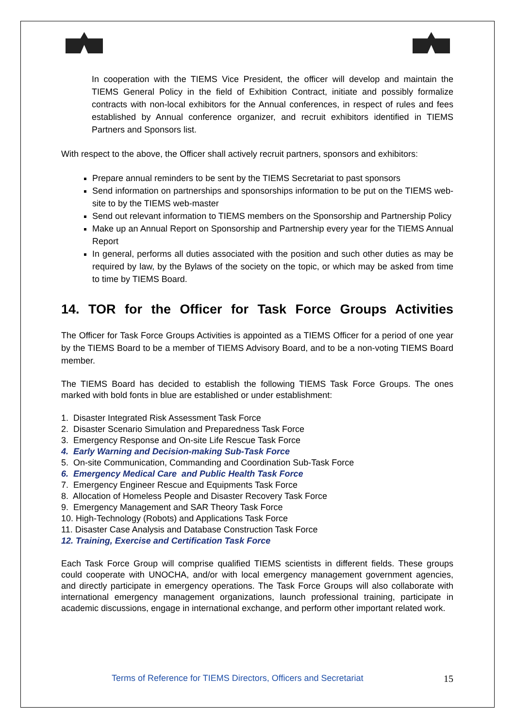In cooperation with the TIEMS Vice President, the officer will develop and maintain the TIEMS General Policy in the field of Exhibition Contract, initiate and possibly formalize contracts with non-local exhibitors for the Annual conferences, in respect of rules and fees established by Annual conference organizer, and recruit exhibitors identified in TIEMS Partners and Sponsors list.
With respect to the above, the Officer shall actively recruit partners, sponsors and exhibitors:
Prepare annual reminders to be sent by the TIEMS Secretariat to past sponsors
Send information on partnerships and sponsorships information to be put on the TIEMS web-site to by the TIEMS web-master
Send out relevant information to TIEMS members on the Sponsorship and Partnership Policy
Make up an Annual Report on Sponsorship and Partnership every year for the TIEMS Annual Report
In general, performs all duties associated with the position and such other duties as may be required by law, by the Bylaws of the society on the topic, or which may be asked from time to time by TIEMS Board.
14. TOR for the Officer for Task Force Groups Activities
The Officer for Task Force Groups Activities is appointed as a TIEMS Officer for a period of one year by the TIEMS Board to be a member of TIEMS Advisory Board, and to be a non-voting TIEMS Board member.
The TIEMS Board has decided to establish the following TIEMS Task Force Groups. The ones marked with bold fonts in blue are established or under establishment:
1. Disaster Integrated Risk Assessment Task Force
2. Disaster Scenario Simulation and Preparedness Task Force
3. Emergency Response and On-site Life Rescue Task Force
4. Early Warning and Decision-making Sub-Task Force
5. On-site Communication, Commanding and Coordination Sub-Task Force
6. Emergency Medical Care and Public Health Task Force
7. Emergency Engineer Rescue and Equipments Task Force
8. Allocation of Homeless People and Disaster Recovery Task Force
9. Emergency Management and SAR Theory Task Force
10. High-Technology (Robots) and Applications Task Force
11. Disaster Case Analysis and Database Construction Task Force
12. Training, Exercise and Certification Task Force
Each Task Force Group will comprise qualified TIEMS scientists in different fields. These groups could cooperate with UNOCHA, and/or with local emergency management government agencies, and directly participate in emergency operations. The Task Force Groups will also collaborate with international emergency management organizations, launch professional training, participate in academic discussions, engage in international exchange, and perform other important related work.
Terms of Reference for TIEMS Directors, Officers and Secretariat 15